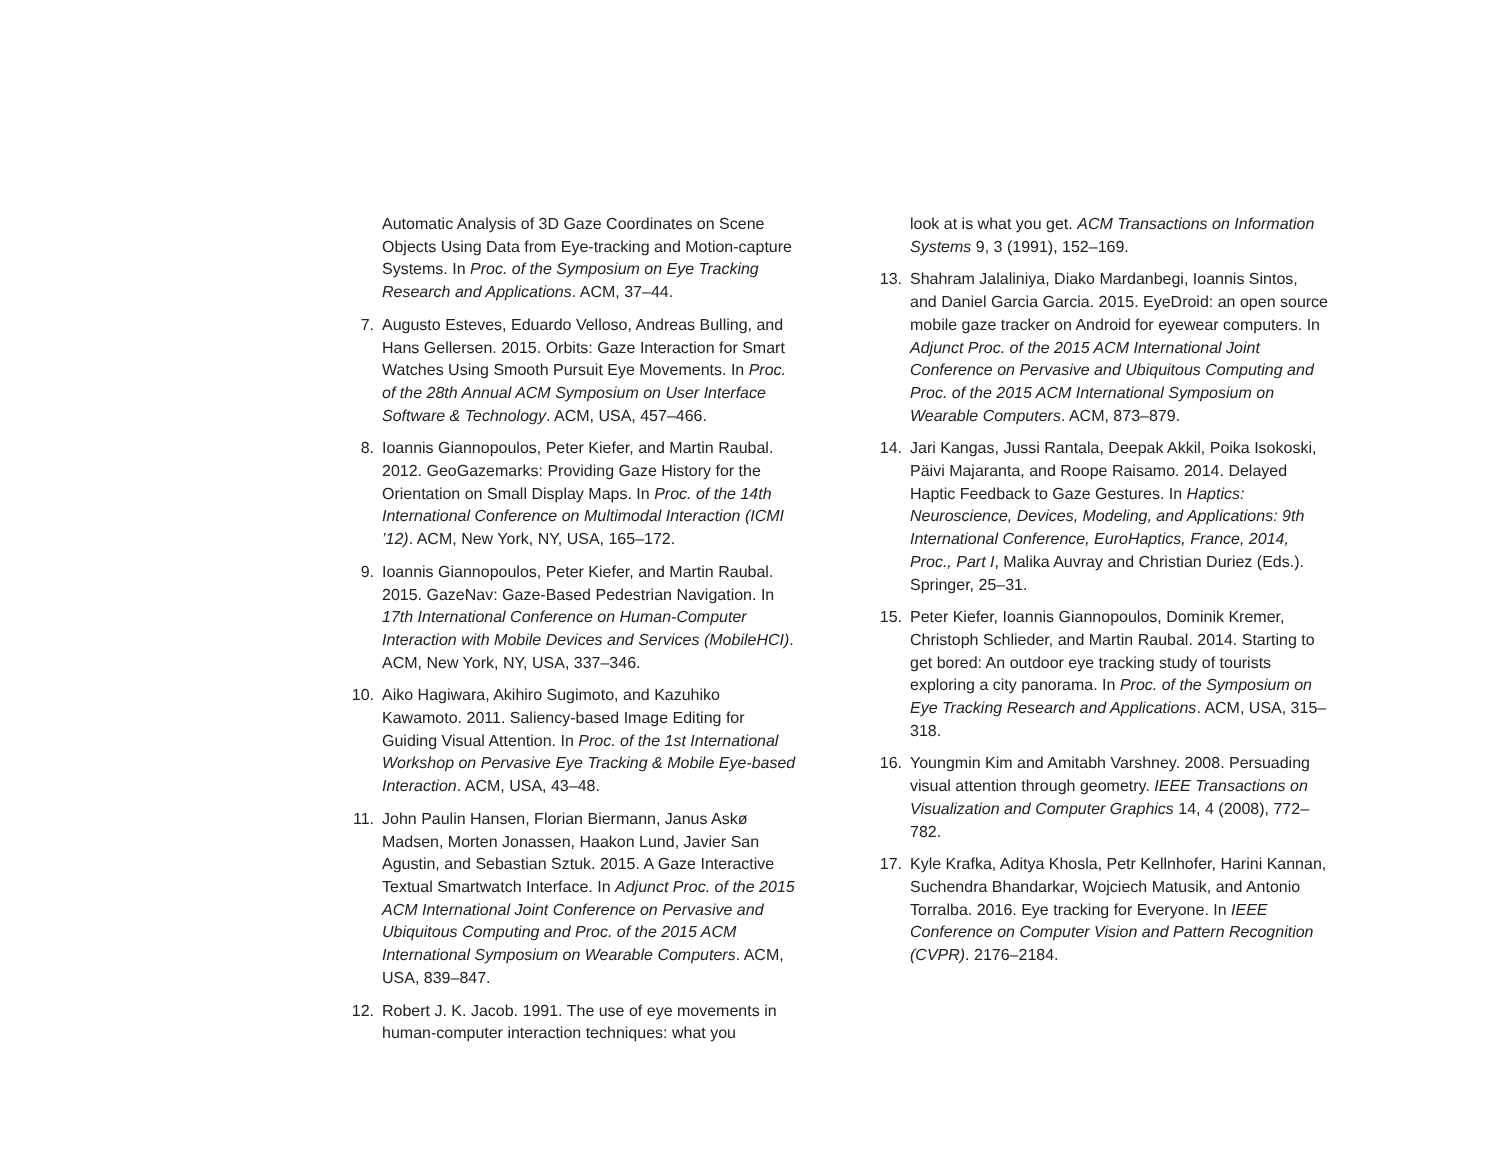Automatic Analysis of 3D Gaze Coordinates on Scene Objects Using Data from Eye-tracking and Motion-capture Systems. In Proc. of the Symposium on Eye Tracking Research and Applications. ACM, 37–44.
7. Augusto Esteves, Eduardo Velloso, Andreas Bulling, and Hans Gellersen. 2015. Orbits: Gaze Interaction for Smart Watches Using Smooth Pursuit Eye Movements. In Proc. of the 28th Annual ACM Symposium on User Interface Software & Technology. ACM, USA, 457–466.
8. Ioannis Giannopoulos, Peter Kiefer, and Martin Raubal. 2012. GeoGazemarks: Providing Gaze History for the Orientation on Small Display Maps. In Proc. of the 14th International Conference on Multimodal Interaction (ICMI ’12). ACM, New York, NY, USA, 165–172.
9. Ioannis Giannopoulos, Peter Kiefer, and Martin Raubal. 2015. GazeNav: Gaze-Based Pedestrian Navigation. In 17th International Conference on Human-Computer Interaction with Mobile Devices and Services (MobileHCI). ACM, New York, NY, USA, 337–346.
10. Aiko Hagiwara, Akihiro Sugimoto, and Kazuhiko Kawamoto. 2011. Saliency-based Image Editing for Guiding Visual Attention. In Proc. of the 1st International Workshop on Pervasive Eye Tracking & Mobile Eye-based Interaction. ACM, USA, 43–48.
11. John Paulin Hansen, Florian Biermann, Janus Askø Madsen, Morten Jonassen, Haakon Lund, Javier San Agustin, and Sebastian Sztuk. 2015. A Gaze Interactive Textual Smartwatch Interface. In Adjunct Proc. of the 2015 ACM International Joint Conference on Pervasive and Ubiquitous Computing and Proc. of the 2015 ACM International Symposium on Wearable Computers. ACM, USA, 839–847.
12. Robert J. K. Jacob. 1991. The use of eye movements in human-computer interaction techniques: what you
look at is what you get. ACM Transactions on Information Systems 9, 3 (1991), 152–169.
13. Shahram Jalaliniya, Diako Mardanbegi, Ioannis Sintos, and Daniel Garcia Garcia. 2015. EyeDroid: an open source mobile gaze tracker on Android for eyewear computers. In Adjunct Proc. of the 2015 ACM International Joint Conference on Pervasive and Ubiquitous Computing and Proc. of the 2015 ACM International Symposium on Wearable Computers. ACM, 873–879.
14. Jari Kangas, Jussi Rantala, Deepak Akkil, Poika Isokoski, Päivi Majaranta, and Roope Raisamo. 2014. Delayed Haptic Feedback to Gaze Gestures. In Haptics: Neuroscience, Devices, Modeling, and Applications: 9th International Conference, EuroHaptics, France, 2014, Proc., Part I, Malika Auvray and Christian Duriez (Eds.). Springer, 25–31.
15. Peter Kiefer, Ioannis Giannopoulos, Dominik Kremer, Christoph Schlieder, and Martin Raubal. 2014. Starting to get bored: An outdoor eye tracking study of tourists exploring a city panorama. In Proc. of the Symposium on Eye Tracking Research and Applications. ACM, USA, 315–318.
16. Youngmin Kim and Amitabh Varshney. 2008. Persuading visual attention through geometry. IEEE Transactions on Visualization and Computer Graphics 14, 4 (2008), 772–782.
17. Kyle Krafka, Aditya Khosla, Petr Kellnhofer, Harini Kannan, Suchendra Bhandarkar, Wojciech Matusik, and Antonio Torralba. 2016. Eye tracking for Everyone. In IEEE Conference on Computer Vision and Pattern Recognition (CVPR). 2176–2184.